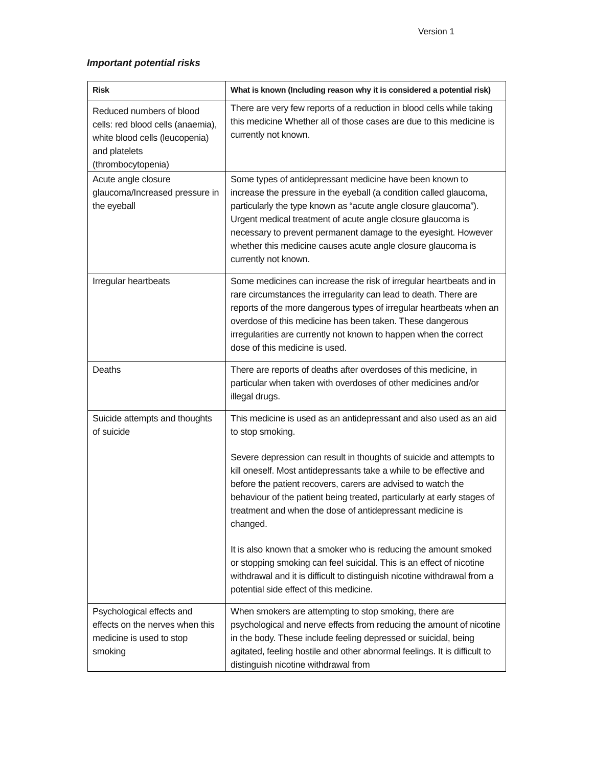Version 1
Important potential risks
| Risk | What is known (Including reason why it is considered a potential risk) |
| --- | --- |
| Reduced numbers of blood cells: red blood cells (anaemia), white blood cells (leucopenia) and platelets (thrombocytopenia) | There are very few reports of a reduction in blood cells while taking this medicine Whether all of those cases are due to this medicine is currently not known. |
| Acute angle closure glaucoma/Increased pressure in the eyeball | Some types of antidepressant medicine have been known to increase the pressure in the eyeball (a condition called glaucoma, particularly the type known as “acute angle closure glaucoma”). Urgent medical treatment of acute angle closure glaucoma is necessary to prevent permanent damage to the eyesight. However whether this medicine causes acute angle closure glaucoma is currently not known. |
| Irregular heartbeats | Some medicines can increase the risk of irregular heartbeats and in rare circumstances the irregularity can lead to death. There are reports of the more dangerous types of irregular heartbeats when an overdose of this medicine has been taken. These dangerous irregularities are currently not known to happen when the correct dose of this medicine is used. |
| Deaths | There are reports of deaths after overdoses of this medicine, in particular when taken with overdoses of other medicines and/or illegal drugs. |
| Suicide attempts and thoughts of suicide | This medicine is used as an antidepressant and also used as an aid to stop smoking. Severe depression can result in thoughts of suicide and attempts to kill oneself. Most antidepressants take a while to be effective and before the patient recovers, carers are advised to watch the behaviour of the patient being treated, particularly at early stages of treatment and when the dose of antidepressant medicine is changed. It is also known that a smoker who is reducing the amount smoked or stopping smoking can feel suicidal. This is an effect of nicotine withdrawal and it is difficult to distinguish nicotine withdrawal from a potential side effect of this medicine. |
| Psychological effects and effects on the nerves when this medicine is used to stop smoking | When smokers are attempting to stop smoking, there are psychological and nerve effects from reducing the amount of nicotine in the body. These include feeling depressed or suicidal, being agitated, feeling hostile and other abnormal feelings. It is difficult to distinguish nicotine withdrawal from |